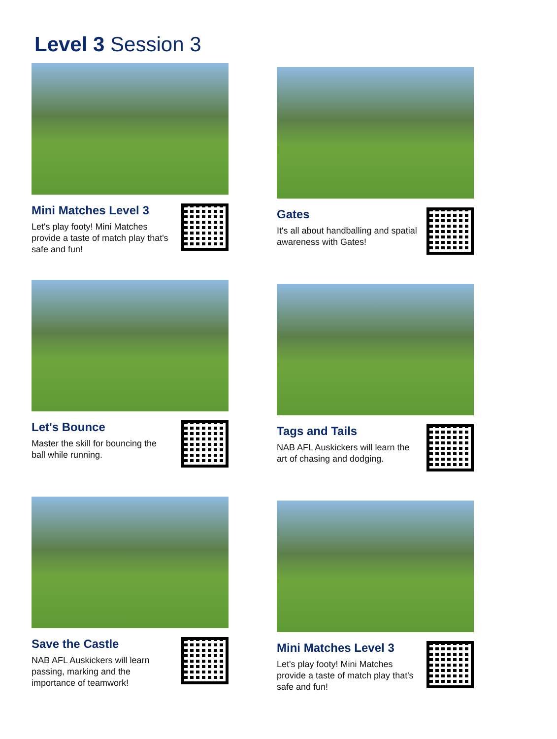Level 3 Session 3
Mini Matches Level 3
Let's play footy! Mini Matches provide a taste of match play that's safe and fun!
Gates
It's all about handballing and spatial awareness with Gates!
Let's Bounce
Master the skill for bouncing the ball while running.
Tags and Tails
NAB AFL Auskickers will learn the art of chasing and dodging.
Save the Castle
NAB AFL Auskickers will learn passing, marking and the importance of teamwork!
Mini Matches Level 3
Let's play footy! Mini Matches provide a taste of match play that's safe and fun!